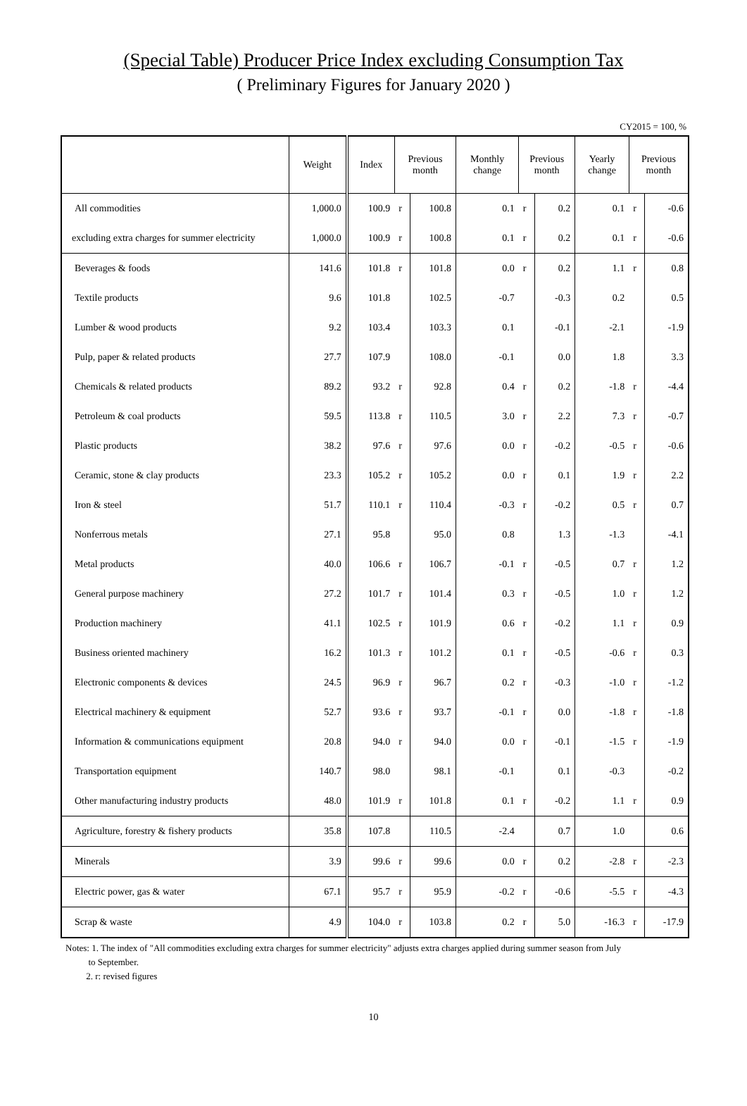(Special Table) Producer Price Index excluding Consumption Tax
( Preliminary Figures for January 2020 )
CY2015 = 100, %
| | Weight | Index | Previous month | | Monthly change | Previous month | | Yearly change | Previous month | |
| --- | --- | --- | --- | --- | --- | --- | --- | --- | --- | --- |
| All commodities | 1,000.0 | 100.9 | r | 100.8 | 0.1 | r | 0.2 | 0.1 | r | -0.6 |
| excluding extra charges for summer electricity | 1,000.0 | 100.9 | r | 100.8 | 0.1 | r | 0.2 | 0.1 | r | -0.6 |
| Beverages & foods | 141.6 | 101.8 | r | 101.8 | 0.0 | r | 0.2 | 1.1 | r | 0.8 |
| Textile products | 9.6 | 101.8 | | 102.5 | -0.7 | | -0.3 | 0.2 | | 0.5 |
| Lumber & wood products | 9.2 | 103.4 | | 103.3 | 0.1 | | -0.1 | -2.1 | | -1.9 |
| Pulp, paper & related products | 27.7 | 107.9 | | 108.0 | -0.1 | | 0.0 | 1.8 | | 3.3 |
| Chemicals & related products | 89.2 | 93.2 | r | 92.8 | 0.4 | r | 0.2 | -1.8 | r | -4.4 |
| Petroleum & coal products | 59.5 | 113.8 | r | 110.5 | 3.0 | r | 2.2 | 7.3 | r | -0.7 |
| Plastic products | 38.2 | 97.6 | r | 97.6 | 0.0 | r | -0.2 | -0.5 | r | -0.6 |
| Ceramic, stone & clay products | 23.3 | 105.2 | r | 105.2 | 0.0 | r | 0.1 | 1.9 | r | 2.2 |
| Iron & steel | 51.7 | 110.1 | r | 110.4 | -0.3 | r | -0.2 | 0.5 | r | 0.7 |
| Nonferrous metals | 27.1 | 95.8 | | 95.0 | 0.8 | | 1.3 | -1.3 | | -4.1 |
| Metal products | 40.0 | 106.6 | r | 106.7 | -0.1 | r | -0.5 | 0.7 | r | 1.2 |
| General purpose machinery | 27.2 | 101.7 | r | 101.4 | 0.3 | r | -0.5 | 1.0 | r | 1.2 |
| Production machinery | 41.1 | 102.5 | r | 101.9 | 0.6 | r | -0.2 | 1.1 | r | 0.9 |
| Business oriented machinery | 16.2 | 101.3 | r | 101.2 | 0.1 | r | -0.5 | -0.6 | r | 0.3 |
| Electronic components & devices | 24.5 | 96.9 | r | 96.7 | 0.2 | r | -0.3 | -1.0 | r | -1.2 |
| Electrical machinery & equipment | 52.7 | 93.6 | r | 93.7 | -0.1 | r | 0.0 | -1.8 | r | -1.8 |
| Information & communications equipment | 20.8 | 94.0 | r | 94.0 | 0.0 | r | -0.1 | -1.5 | r | -1.9 |
| Transportation equipment | 140.7 | 98.0 | | 98.1 | -0.1 | | 0.1 | -0.3 | | -0.2 |
| Other manufacturing industry products | 48.0 | 101.9 | r | 101.8 | 0.1 | r | -0.2 | 1.1 | r | 0.9 |
| Agriculture, forestry & fishery products | 35.8 | 107.8 | | 110.5 | -2.4 | | 0.7 | 1.0 | | 0.6 |
| Minerals | 3.9 | 99.6 | r | 99.6 | 0.0 | r | 0.2 | -2.8 | r | -2.3 |
| Electric power, gas & water | 67.1 | 95.7 | r | 95.9 | -0.2 | r | -0.6 | -5.5 | r | -4.3 |
| Scrap & waste | 4.9 | 104.0 | r | 103.8 | 0.2 | r | 5.0 | -16.3 | r | -17.9 |
Notes: 1. The index of "All commodities excluding extra charges for summer electricity" adjusts extra charges applied during summer season from July
to September.
2. r: revised figures
10